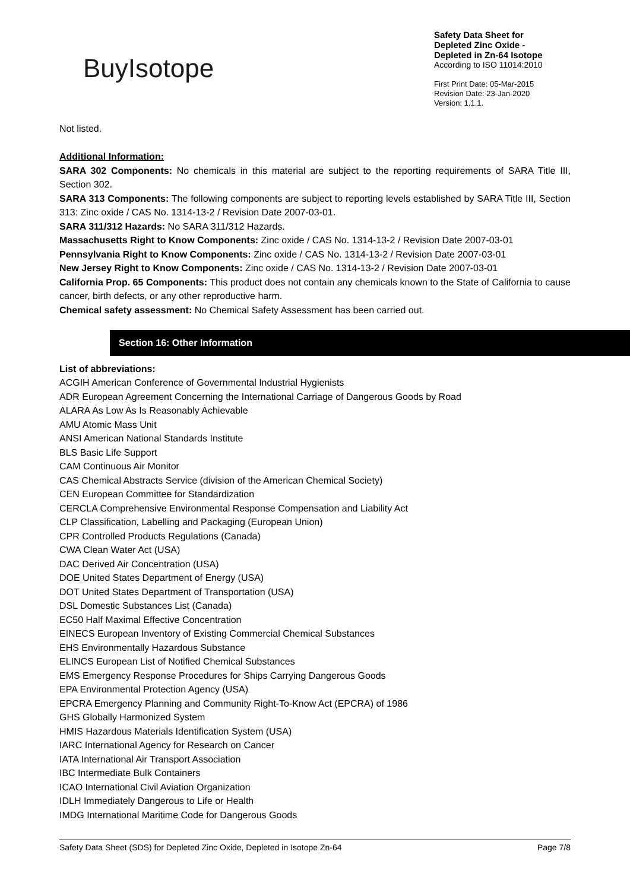BuyIsotope
Safety Data Sheet for
Depleted Zinc Oxide -
Depleted in Zn-64 Isotope
According to ISO 11014:2010
First Print Date: 05-Mar-2015
Revision Date: 23-Jan-2020
Version: 1.1.1.
Not listed.
Additional Information:
SARA 302 Components: No chemicals in this material are subject to the reporting requirements of SARA Title III, Section 302.
SARA 313 Components: The following components are subject to reporting levels established by SARA Title III, Section 313: Zinc oxide / CAS No. 1314-13-2 / Revision Date 2007-03-01.
SARA 311/312 Hazards: No SARA 311/312 Hazards.
Massachusetts Right to Know Components: Zinc oxide / CAS No. 1314-13-2 / Revision Date 2007-03-01
Pennsylvania Right to Know Components: Zinc oxide / CAS No. 1314-13-2 / Revision Date 2007-03-01
New Jersey Right to Know Components: Zinc oxide / CAS No. 1314-13-2 / Revision Date 2007-03-01
California Prop. 65 Components: This product does not contain any chemicals known to the State of California to cause cancer, birth defects, or any other reproductive harm.
Chemical safety assessment: No Chemical Safety Assessment has been carried out.
Section 16: Other Information
List of abbreviations:
ACGIH American Conference of Governmental Industrial Hygienists
ADR European Agreement Concerning the International Carriage of Dangerous Goods by Road
ALARA As Low As Is Reasonably Achievable
AMU Atomic Mass Unit
ANSI American National Standards Institute
BLS Basic Life Support
CAM Continuous Air Monitor
CAS Chemical Abstracts Service (division of the American Chemical Society)
CEN European Committee for Standardization
CERCLA Comprehensive Environmental Response Compensation and Liability Act
CLP Classification, Labelling and Packaging (European Union)
CPR Controlled Products Regulations (Canada)
CWA Clean Water Act (USA)
DAC Derived Air Concentration (USA)
DOE United States Department of Energy (USA)
DOT United States Department of Transportation (USA)
DSL Domestic Substances List (Canada)
EC50 Half Maximal Effective Concentration
EINECS European Inventory of Existing Commercial Chemical Substances
EHS Environmentally Hazardous Substance
ELINCS European List of Notified Chemical Substances
EMS Emergency Response Procedures for Ships Carrying Dangerous Goods
EPA Environmental Protection Agency (USA)
EPCRA Emergency Planning and Community Right-To-Know Act (EPCRA) of 1986
GHS Globally Harmonized System
HMIS Hazardous Materials Identification System (USA)
IARC International Agency for Research on Cancer
IATA International Air Transport Association
IBC Intermediate Bulk Containers
ICAO International Civil Aviation Organization
IDLH Immediately Dangerous to Life or Health
IMDG International Maritime Code for Dangerous Goods
Safety Data Sheet (SDS) for Depleted Zinc Oxide, Depleted in Isotope Zn-64 Page 7/8